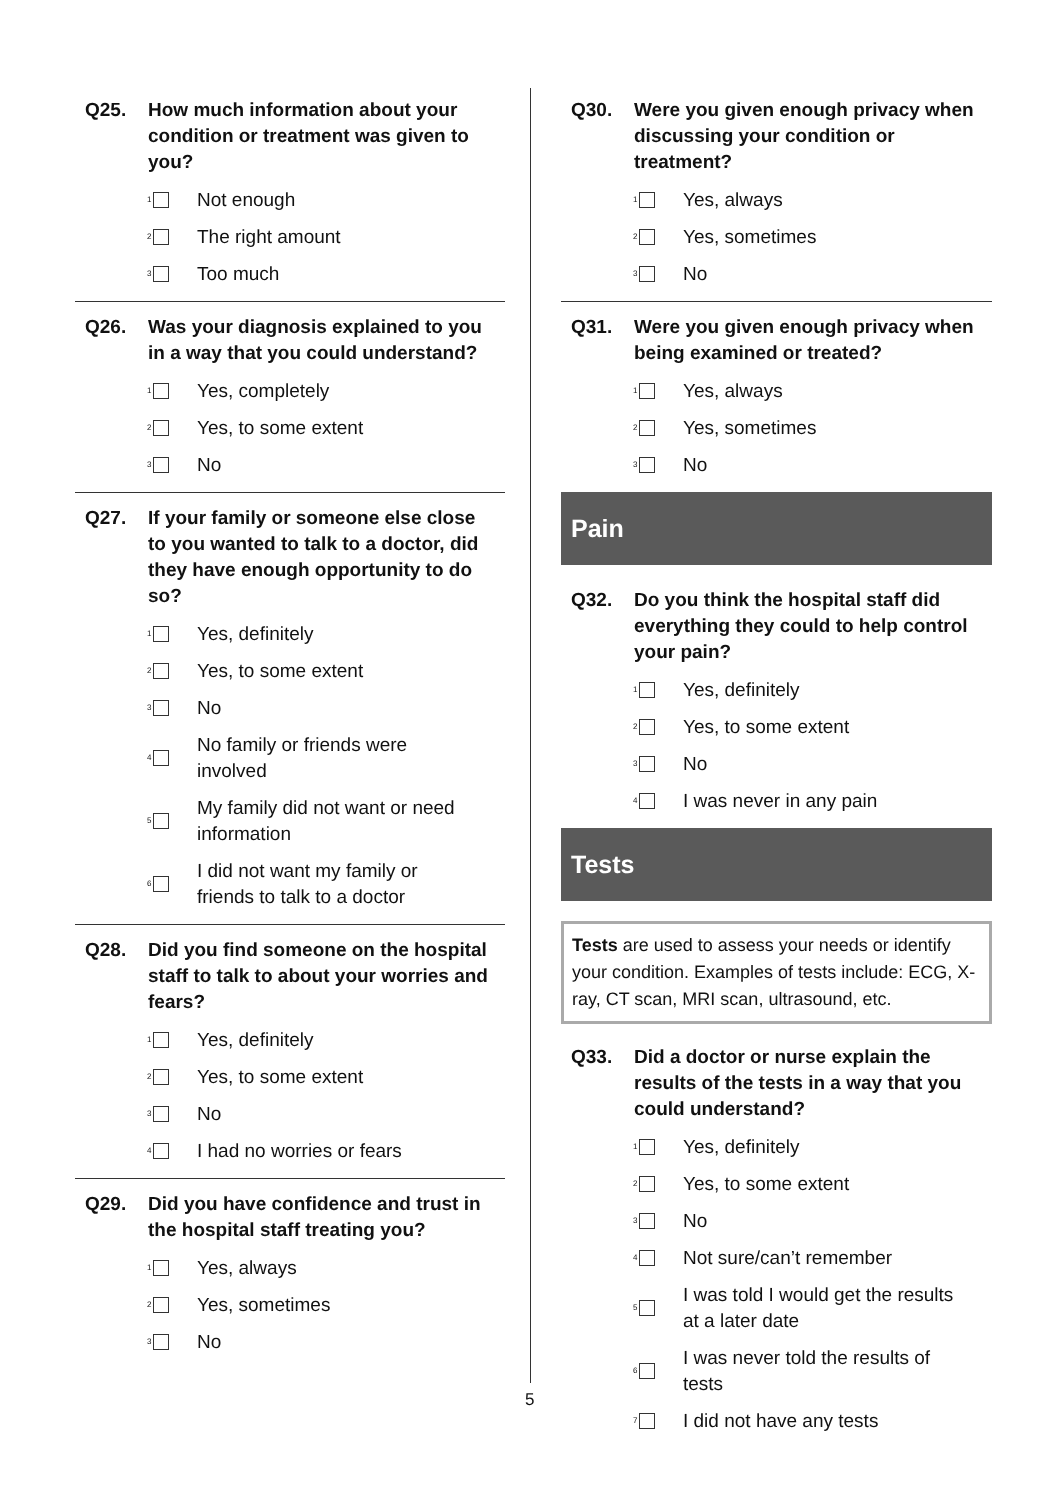Q25. How much information about your condition or treatment was given to you?
1
Not enough
2
The right amount
3
Too much
Q26. Was your diagnosis explained to you in a way that you could understand?
1
Yes, completely
2
Yes, to some extent
3
No
Q27. If your family or someone else close to you wanted to talk to a doctor, did they have enough opportunity to do so?
1
Yes, definitely
2
Yes, to some extent
3
No
4
No family or friends were
involved
5
My family did not want or need
information
6
I did not want my family or
friends to talk to a doctor
Q28. Did you find someone on the hospital staff to talk to about your worries and fears?
1
Yes, definitely
2
Yes, to some extent
3
No
4
I had no worries or fears
Q29. Did you have confidence and trust in the hospital staff treating you?
1
Yes, always
2
Yes, sometimes
3
No
Q30. Were you given enough privacy when discussing your condition or treatment?
1
Yes, always
2
Yes, sometimes
3
No
Q31. Were you given enough privacy when being examined or treated?
1
Yes, always
2
Yes, sometimes
3
No
Pain
Q32. Do you think the hospital staff did everything they could to help control your pain?
1
Yes, definitely
2
Yes, to some extent
3
No
4
I was never in any pain
Tests
Tests are used to assess your needs or identify your condition. Examples of tests include: ECG, X-ray, CT scan, MRI scan, ultrasound, etc.
Q33. Did a doctor or nurse explain the results of the tests in a way that you could understand?
1
Yes, definitely
2
Yes, to some extent
3
No
4
Not sure/can’t remember
5
I was told I would get the results
at a later date
6
I was never told the results of
tests
7
I did not have any tests
5